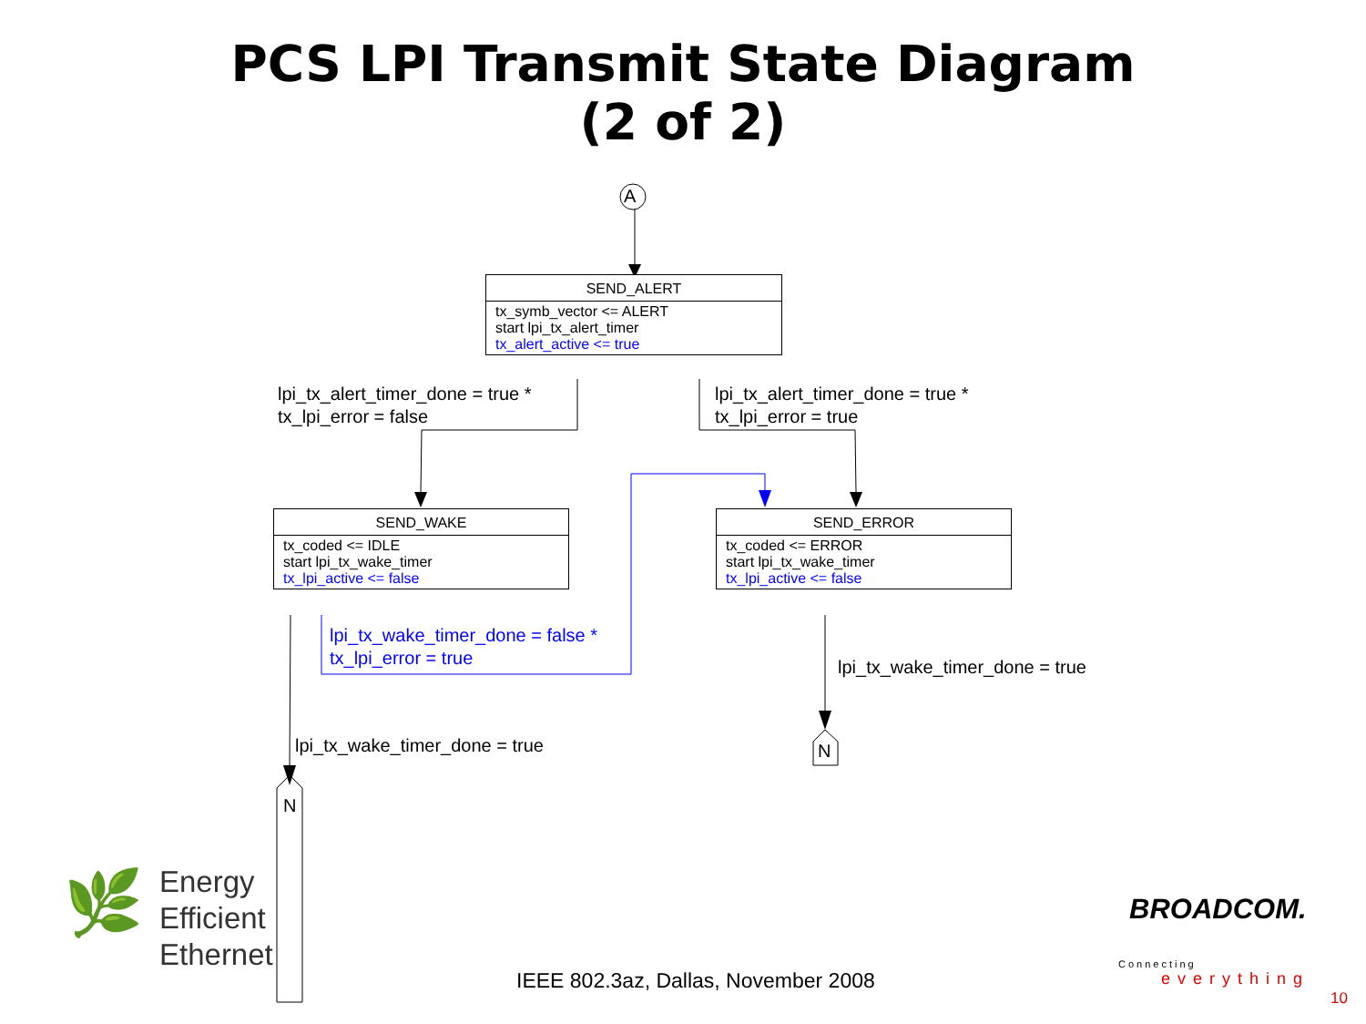PCS LPI Transmit State Diagram
(2 of 2)
A
SEND_ALERT
tx_symb_vector <= ALERT
start lpi_tx_alert_timer
tx_alert_active <= true
lpi_tx_alert_timer_done = true *
tx_lpi_error = false
lpi_tx_alert_timer_done = true *
tx_lpi_error = true
SEND_WAKE
tx_coded <= IDLE
start lpi_tx_wake_timer
tx_lpi_active <= false
SEND_ERROR
tx_coded <= ERROR
start lpi_tx_wake_timer
tx_lpi_active <= false
lpi_tx_wake_timer_done = false *
tx_lpi_error = true
lpi_tx_wake_timer_done = true
lpi_tx_wake_timer_done = true N
N
🌿
Energy
Efficient
Ethernet
IEEE 802.3az, Dallas, November 2008
BROADCOM.
Connecting
everything
10